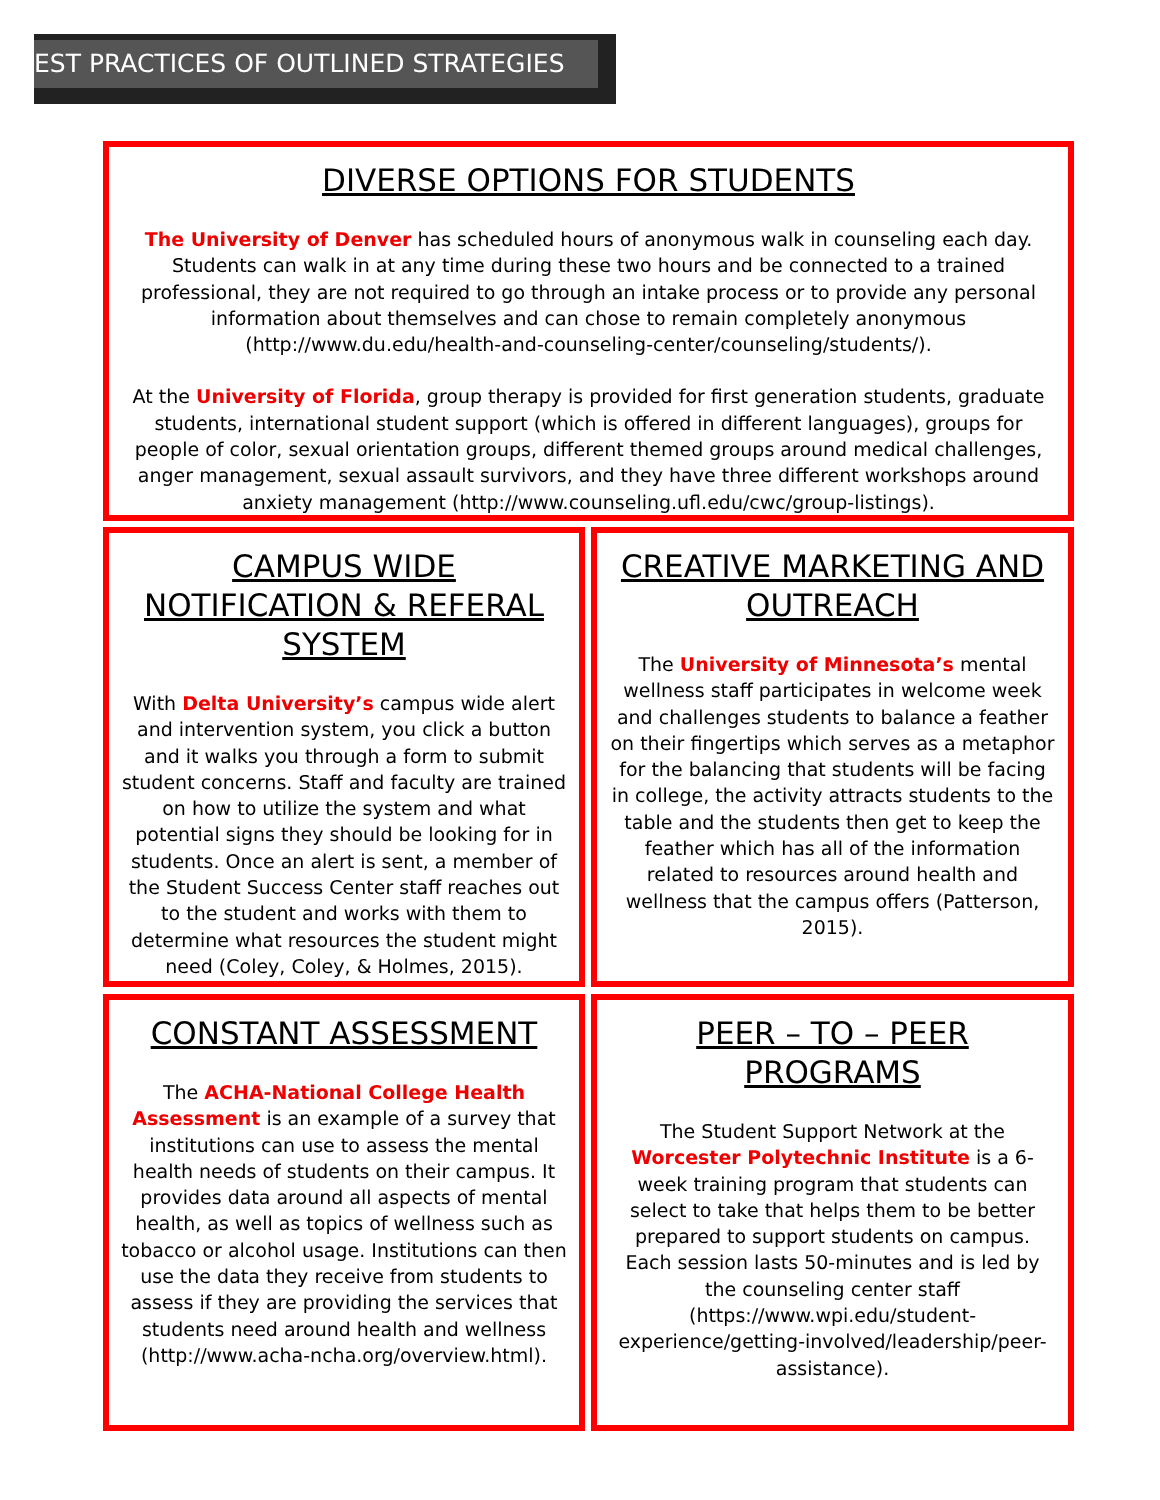EST PRACTICES OF OUTLINED STRATEGIES
DIVERSE OPTIONS FOR STUDENTS
The University of Denver has scheduled hours of anonymous walk in counseling each day. Students can walk in at any time during these two hours and be connected to a trained professional, they are not required to go through an intake process or to provide any personal information about themselves and can chose to remain completely anonymous (http://www.du.edu/health-and-counseling-center/counseling/students/).
At the University of Florida, group therapy is provided for first generation students, graduate students, international student support (which is offered in different languages), groups for people of color, sexual orientation groups, different themed groups around medical challenges, anger management, sexual assault survivors, and they have three different workshops around anxiety management (http://www.counseling.ufl.edu/cwc/group-listings).
CAMPUS WIDE NOTIFICATION & REFERAL SYSTEM
With Delta University’s campus wide alert and intervention system, you click a button and it walks you through a form to submit student concerns. Staff and faculty are trained on how to utilize the system and what potential signs they should be looking for in students. Once an alert is sent, a member of the Student Success Center staff reaches out to the student and works with them to determine what resources the student might need (Coley, Coley, & Holmes, 2015).
CREATIVE MARKETING AND OUTREACH
The University of Minnesota’s mental wellness staff participates in welcome week and challenges students to balance a feather on their fingertips which serves as a metaphor for the balancing that students will be facing in college, the activity attracts students to the table and the students then get to keep the feather which has all of the information related to resources around health and wellness that the campus offers (Patterson, 2015).
CONSTANT ASSESSMENT
The ACHA-National College Health Assessment is an example of a survey that institutions can use to assess the mental health needs of students on their campus. It provides data around all aspects of mental health, as well as topics of wellness such as tobacco or alcohol usage. Institutions can then use the data they receive from students to assess if they are providing the services that students need around health and wellness (http://www.acha-ncha.org/overview.html).
PEER – TO – PEER PROGRAMS
The Student Support Network at the Worcester Polytechnic Institute is a 6-week training program that students can select to take that helps them to be better prepared to support students on campus. Each session lasts 50-minutes and is led by the counseling center staff (https://www.wpi.edu/student-experience/getting-involved/leadership/peer-assistance).